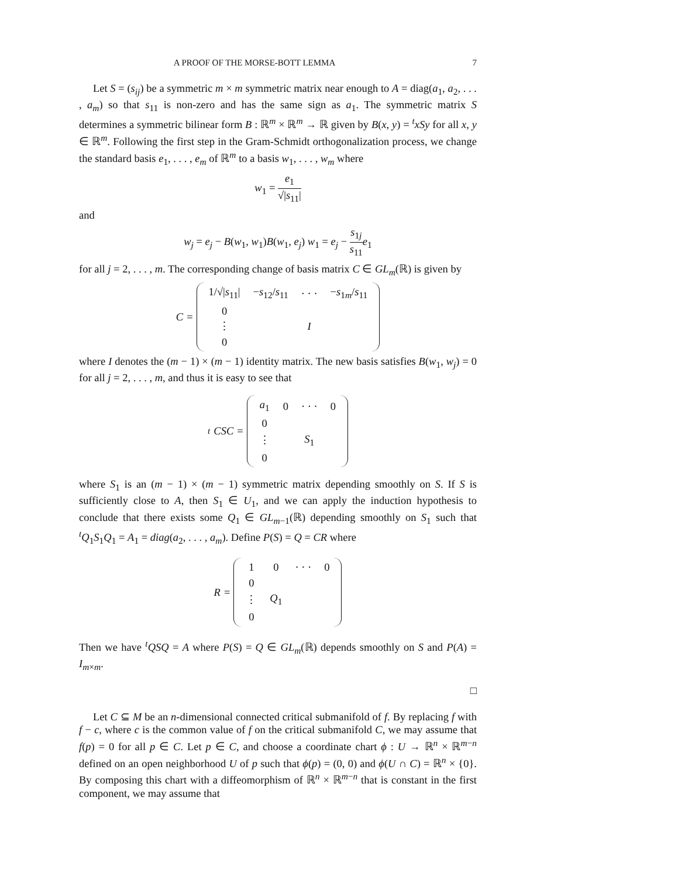A PROOF OF THE MORSE-BOTT LEMMA 7
Let S = (s<sub>ij</sub>) be a symmetric m × m symmetric matrix near enough to A = diag(a<sub>1</sub>, a<sub>2</sub>, . . . , a<sub>m</sub>) so that s<sub>11</sub> is non-zero and has the same sign as a<sub>1</sub>. The symmetric matrix S determines a symmetric bilinear form B : ℝ<sup>m</sup> × ℝ<sup>m</sup> → ℝ given by B(x, y) = <sup>t</sup>xSy for all x, y ∈ ℝ<sup>m</sup>. Following the first step in the Gram-Schmidt orthogonalization process, we change the standard basis e<sub>1</sub>, . . . , e<sub>m</sub> of ℝ<sup>m</sup> to a basis w<sub>1</sub>, . . . , w<sub>m</sub> where
w<sub>1</sub> = e<sub>1</sub> √|s<sub>11</sub>|
and
w<sub>j</sub> = e<sub>j</sub> − B(w<sub>1</sub>, w<sub>1</sub>)B(w<sub>1</sub>, e<sub>j</sub>) w<sub>1</sub> = e<sub>j</sub> − s<sub>1j</sub> s<sub>11</sub> e<sub>1</sub>
for all j = 2, . . . , m. The corresponding change of basis matrix C ∈ GL<sub>m</sub>(ℝ) is given by
C =
| 1/√/ s<sub>11</sub>/ | − s<sub>12</sub>/ s<sub>11</sub> | · · · | − s<sub>1m</sub>/ s<sub>11</sub> |
| 0 | | | |
| ⋮ | | I | |
| 0 | | | |
where I denotes the (m − 1) × (m − 1) identity matrix. The new basis satisfies B(w<sub>1</sub>, w<sub>j</sub>) = 0 for all j = 2, . . . , m, and thus it is easy to see that
<sup>t</sup> CSC =
| a<sub>1</sub> | 0 | · · · | 0 |
| 0 | | | |
| ⋮ | | S<sub>1</sub> | |
| 0 | | | |
where S<sub>1</sub> is an (m − 1) × (m − 1) symmetric matrix depending smoothly on S. If S is sufficiently close to A, then S<sub>1</sub> ∈ U<sub>1</sub>, and we can apply the induction hypothesis to conclude that there exists some Q<sub>1</sub> ∈ GL<sub>m−1</sub>(ℝ) depending smoothly on S<sub>1</sub> such that <sup>t</sup>Q<sub>1</sub>S<sub>1</sub>Q<sub>1</sub> = A<sub>1</sub> = diag(a<sub>2</sub>, . . . , a<sub>m</sub>). Define P(S) = Q = CR where
R =
| 1 | 0 | · · · | 0 |
| 0 | | | |
| ⋮ | Q<sub>1</sub> | | |
| 0 | | | |
Then we have <sup>t</sup>QSQ = A where P(S) = Q ∈ GL<sub>m</sub>(ℝ) depends smoothly on S and P(A) = I<sub>m×m</sub>.
□
Let C ⊆ M be an n-dimensional connected critical submanifold of f. By replacing f with f − c, where c is the common value of f on the critical submanifold C, we may assume that f(p) = 0 for all p ∈ C. Let p ∈ C, and choose a coordinate chart ϕ : U → ℝ<sup>n</sup> × ℝ<sup>m−n</sup> defined on an open neighborhood U of p such that ϕ(p) = (0, 0) and ϕ(U ∩ C) = ℝ<sup>n</sup> × {0}. By composing this chart with a diffeomorphism of ℝ<sup>n</sup> × ℝ<sup>m−n</sup> that is constant in the first component, we may assume that